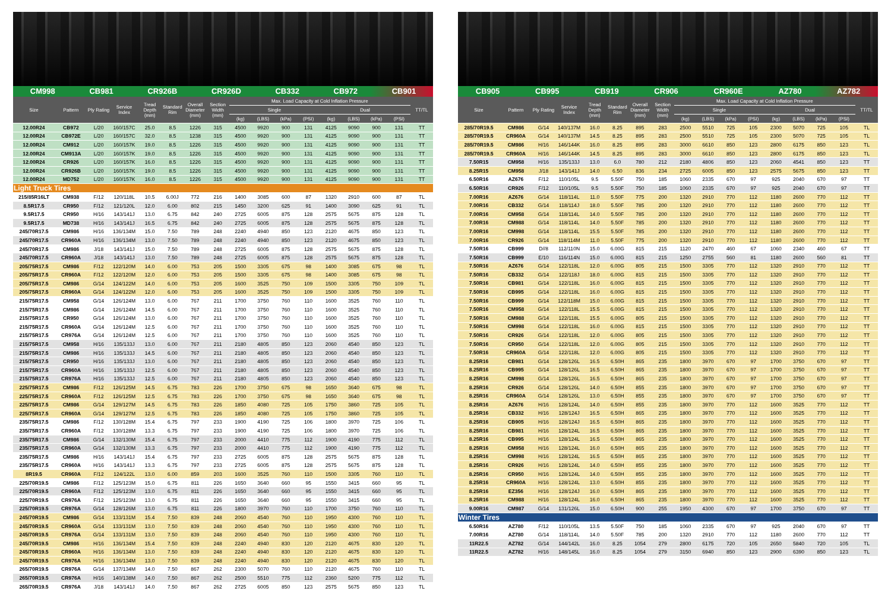CM998 CB981 CR926B CR926D CB332 CB972 CB901
| Size | Pattern | Ply Rating | Service Index | Tread Depth (mm) | Standard Rim | Overall Diameter (mm) | Section Width (mm) | Max. Load Capacity at Cold Inflation Pressure | | | | | | | | TT/TL |
| --- | --- | --- | --- | --- | --- | --- | --- | --- | --- | --- | --- | --- | --- | --- | --- | --- |
| | | | | | | | | Single | | | | Dual | | | | |
| | | | | | | | | (kg) | (LBS) | (kPa) | (PSI) | (kg) | (LBS) | (kPa) | (PSI) | |
| 12.00R24 | CB972 | L/20 | 160/157C | 25.0 | 8.5 | 1226 | 315 | 4500 | 9920 | 900 | 131 | 4125 | 9090 | 900 | 131 | TT |
| 12.00R24 | CB972E | L/20 | 160/157C | 32.0 | 8.5 | 1238 | 315 | 4500 | 9920 | 900 | 131 | 4125 | 9090 | 900 | 131 | TT |
| 12.00R24 | CM912 | L/20 | 160/157K | 19.0 | 8.5 | 1226 | 315 | 4500 | 9920 | 900 | 131 | 4125 | 9090 | 900 | 131 | TT |
| 12.00R24 | CM913A | L/20 | 160/157K | 19.0 | 8.5 | 1226 | 315 | 4500 | 9920 | 900 | 131 | 4125 | 9090 | 900 | 131 | TT |
| 12.00R24 | CR926 | L/20 | 160/157K | 16.0 | 8.5 | 1226 | 315 | 4500 | 9920 | 900 | 131 | 4125 | 9090 | 900 | 131 | TT |
| 12.00R24 | CR926B | L/20 | 160/157K | 19.0 | 8.5 | 1226 | 315 | 4500 | 9920 | 900 | 131 | 4125 | 9090 | 900 | 131 | TT |
| 12.00R24 | MD752 | L/20 | 160/157K | 16.0 | 8.5 | 1226 | 315 | 4500 | 9920 | 900 | 131 | 4125 | 9090 | 900 | 131 | TT |
| Light Truck Tires | | | | | | | | | | | | | | | | |
| 215/85R16LT | CM938 | F/12 | 120/118L | 10.5 | 6.00J | 772 | 216 | 1400 | 3085 | 600 | 87 | 1320 | 2910 | 600 | 87 | TL |
| 8.5R17.5 | CR950 | F/12 | 121/120L | 12.0 | 6.00 | 802 | 215 | 1450 | 3200 | 625 | 91 | 1400 | 3090 | 625 | 91 | TL |
| 9.5R17.5 | CR950 | H/16 | 143/141J | 13.0 | 6.75 | 842 | 240 | 2725 | 6005 | 875 | 128 | 2575 | 5675 | 875 | 128 | TL |
| 9.5R17.5 | MD738 | H/16 | 143/141J | 16.5 | 6.75 | 842 | 240 | 2725 | 6005 | 875 | 128 | 2575 | 5675 | 875 | 128 | TL |
| 245/70R17.5 | CM986 | H/16 | 136/134M | 15.0 | 7.50 | 789 | 248 | 2240 | 4940 | 850 | 123 | 2120 | 4675 | 850 | 123 | TL |
| 245/70R17.5 | CR960A | H/16 | 136/134M | 13.0 | 7.50 | 789 | 248 | 2240 | 4940 | 850 | 123 | 2120 | 4675 | 850 | 123 | TL |
| 245/70R17.5 | CM986 | J/18 | 143/141J | 15.0 | 7.50 | 789 | 248 | 2725 | 6005 | 875 | 128 | 2575 | 5675 | 875 | 128 | TL |
| 245/70R17.5 | CR960A | J/18 | 143/141J | 13.0 | 7.50 | 789 | 248 | 2725 | 6005 | 875 | 128 | 2575 | 5675 | 875 | 128 | TL |
| 205/75R17.5 | CM986 | F/12 | 122/120M | 14.0 | 6.00 | 753 | 205 | 1500 | 3305 | 675 | 98 | 1400 | 3085 | 675 | 98 | TL |
| 205/75R17.5 | CR960A | F/12 | 122/120M | 12.0 | 6.00 | 753 | 205 | 1500 | 3305 | 675 | 98 | 1400 | 3085 | 675 | 98 | TL |
| 205/75R17.5 | CM986 | G/14 | 124/122M | 14.0 | 6.00 | 753 | 205 | 1600 | 3525 | 750 | 109 | 1500 | 3305 | 750 | 109 | TL |
| 205/75R17.5 | CR960A | G/14 | 124/122M | 12.0 | 6.00 | 753 | 205 | 1600 | 3525 | 750 | 109 | 1500 | 3305 | 750 | 109 | TL |
| 215/75R17.5 | CM958 | G/14 | 126/124M | 13.0 | 6.00 | 767 | 211 | 1700 | 3750 | 760 | 110 | 1600 | 3525 | 760 | 110 | TL |
| 215/75R17.5 | CM986 | G/14 | 126/124M | 14.5 | 6.00 | 767 | 211 | 1700 | 3750 | 760 | 110 | 1600 | 3525 | 760 | 110 | TL |
| 215/75R17.5 | CR950 | G/14 | 126/124M | 13.0 | 6.00 | 767 | 211 | 1700 | 3750 | 760 | 110 | 1600 | 3525 | 760 | 110 | TL |
| 215/75R17.5 | CR960A | G/14 | 126/124M | 12.5 | 6.00 | 767 | 211 | 1700 | 3750 | 760 | 110 | 1600 | 3525 | 760 | 110 | TL |
| 215/75R17.5 | CR976A | G/14 | 126/124M | 12.5 | 6.00 | 767 | 211 | 1700 | 3750 | 760 | 110 | 1600 | 3525 | 760 | 110 | TL |
| 215/75R17.5 | CM958 | H/16 | 135/133J | 13.0 | 6.00 | 767 | 211 | 2180 | 4805 | 850 | 123 | 2060 | 4540 | 850 | 123 | TL |
| 215/75R17.5 | CM986 | H/16 | 135/133J | 14.5 | 6.00 | 767 | 211 | 2180 | 4805 | 850 | 123 | 2060 | 4540 | 850 | 123 | TL |
| 215/75R17.5 | CR950 | H/16 | 135/133J | 13.0 | 6.00 | 767 | 211 | 2180 | 4805 | 850 | 123 | 2060 | 4540 | 850 | 123 | TL |
| 215/75R17.5 | CR960A | H/16 | 135/133J | 12.5 | 6.00 | 767 | 211 | 2180 | 4805 | 850 | 123 | 2060 | 4540 | 850 | 123 | TL |
| 215/75R17.5 | CR976A | H/16 | 135/133J | 12.5 | 6.00 | 767 | 211 | 2180 | 4805 | 850 | 123 | 2060 | 4540 | 850 | 123 | TL |
| 225/75R17.5 | CM986 | F/12 | 126/125M | 14.5 | 6.75 | 783 | 226 | 1700 | 3750 | 675 | 98 | 1650 | 3640 | 675 | 98 | TL |
| 225/75R17.5 | CR960A | F/12 | 126/125M | 12.5 | 6.75 | 783 | 226 | 1700 | 3750 | 675 | 98 | 1650 | 3640 | 675 | 98 | TL |
| 225/75R17.5 | CM986 | G/14 | 129/127M | 14.5 | 6.75 | 783 | 226 | 1850 | 4080 | 725 | 105 | 1750 | 3860 | 725 | 105 | TL |
| 225/75R17.5 | CR960A | G/14 | 129/127M | 12.5 | 6.75 | 783 | 226 | 1850 | 4080 | 725 | 105 | 1750 | 3860 | 725 | 105 | TL |
| 235/75R17.5 | CM986 | F/12 | 130/128M | 15.4 | 6.75 | 797 | 233 | 1900 | 4190 | 725 | 106 | 1800 | 3970 | 725 | 106 | TL |
| 235/75R17.5 | CR960A | F/12 | 130/128M | 13.3 | 6.75 | 797 | 233 | 1900 | 4190 | 725 | 106 | 1800 | 3970 | 725 | 106 | TL |
| 235/75R17.5 | CM986 | G/14 | 132/130M | 15.4 | 6.75 | 797 | 233 | 2000 | 4410 | 775 | 112 | 1900 | 4190 | 775 | 112 | TL |
| 235/75R17.5 | CR960A | G/14 | 132/130M | 13.3 | 6.75 | 797 | 233 | 2000 | 4410 | 775 | 112 | 1900 | 4190 | 775 | 112 | TL |
| 235/75R17.5 | CM986 | H/16 | 143/141J | 15.4 | 6.75 | 797 | 233 | 2725 | 6005 | 875 | 128 | 2575 | 5675 | 875 | 128 | TL |
| 235/75R17.5 | CR960A | H/16 | 143/141J | 13.3 | 6.75 | 797 | 233 | 2725 | 6005 | 875 | 128 | 2575 | 5675 | 875 | 128 | TL |
| 8R19.5 | CR960A | F/12 | 124/122L | 13.0 | 6.00 | 859 | 203 | 1600 | 3525 | 760 | 110 | 1500 | 3305 | 760 | 110 | TL |
| 225/70R19.5 | CM986 | F/12 | 125/123M | 15.0 | 6.75 | 811 | 226 | 1650 | 3640 | 660 | 95 | 1550 | 3415 | 660 | 95 | TL |
| 225/70R19.5 | CR960A | F/12 | 125/123M | 13.0 | 6.75 | 811 | 226 | 1650 | 3640 | 660 | 95 | 1550 | 3415 | 660 | 95 | TL |
| 225/70R19.5 | CR976A | F/12 | 125/123M | 13.0 | 6.75 | 811 | 226 | 1650 | 3640 | 660 | 95 | 1550 | 3415 | 660 | 95 | TL |
| 225/70R19.5 | CR976A | G/14 | 128/126M | 13.0 | 6.75 | 811 | 226 | 1800 | 3970 | 760 | 110 | 1700 | 3750 | 760 | 110 | TL |
| 245/70R19.5 | CM986 | G/14 | 133/131M | 15.4 | 7.50 | 839 | 248 | 2060 | 4540 | 760 | 110 | 1950 | 4300 | 760 | 110 | TL |
| 245/70R19.5 | CR960A | G/14 | 133/131M | 13.0 | 7.50 | 839 | 248 | 2060 | 4540 | 760 | 110 | 1950 | 4300 | 760 | 110 | TL |
| 245/70R19.5 | CR976A | G/14 | 133/131M | 13.0 | 7.50 | 839 | 248 | 2060 | 4540 | 760 | 110 | 1950 | 4300 | 760 | 110 | TL |
| 245/70R19.5 | CM986 | H/16 | 136/134M | 15.4 | 7.50 | 839 | 248 | 2240 | 4940 | 830 | 120 | 2120 | 4675 | 830 | 120 | TL |
| 245/70R19.5 | CR960A | H/16 | 136/134M | 13.0 | 7.50 | 839 | 248 | 2240 | 4940 | 830 | 120 | 2120 | 4675 | 830 | 120 | TL |
| 245/70R19.5 | CR976A | H/16 | 136/134M | 13.0 | 7.50 | 839 | 248 | 2240 | 4940 | 830 | 120 | 2120 | 4675 | 830 | 120 | TL |
| 265/70R19.5 | CR976A | G/14 | 137/134M | 14.0 | 7.50 | 867 | 262 | 2300 | 5070 | 760 | 110 | 2120 | 4675 | 760 | 110 | TL |
| 265/70R19.5 | CR976A | H/16 | 140/138M | 14.0 | 7.50 | 867 | 262 | 2500 | 5510 | 775 | 112 | 2360 | 5200 | 775 | 112 | TL |
| 265/70R19.5 | CR976A | J/18 | 143/141J | 14.0 | 7.50 | 867 | 262 | 2725 | 6005 | 850 | 123 | 2575 | 5675 | 850 | 123 | TL |
CB905 CB995 CB919 CR906 CR960E AZ780 AZ782
| Size | Pattern | Ply Rating | Service Index | Tread Depth (mm) | Standard Rim | Overall Diameter (mm) | Section Width (mm) | Max. Load Capacity at Cold Inflation Pressure | | | | | | | | TT/TL |
| --- | --- | --- | --- | --- | --- | --- | --- | --- | --- | --- | --- | --- | --- | --- | --- | --- |
| | | | | | | | | Single | | | | Dual | | | | |
| | | | | | | | | (kg) | (LBS) | (kPa) | (PSI) | (kg) | (LBS) | (kPa) | (PSI) | |
| 285/70R19.5 | CM986 | G/14 | 140/137M | 16.0 | 8.25 | 895 | 283 | 2500 | 5510 | 725 | 105 | 2300 | 5070 | 725 | 105 | TL |
| 285/70R19.5 | CR960A | G/14 | 140/137M | 14.5 | 8.25 | 895 | 283 | 2500 | 5510 | 725 | 105 | 2300 | 5070 | 725 | 105 | TL |
| 285/70R19.5 | CM986 | H/16 | 146/144K | 16.0 | 8.25 | 895 | 283 | 3000 | 6610 | 850 | 123 | 2800 | 6175 | 850 | 123 | TL |
| 285/70R19.5 | CR960A | H/16 | 146/144K | 14.5 | 8.25 | 895 | 283 | 3000 | 6610 | 850 | 123 | 2800 | 6175 | 850 | 123 | TL |
| 7.50R15 | CM958 | H/16 | 135/133J | 13.0 | 6.0 | 780 | 212 | 2180 | 4806 | 850 | 123 | 2060 | 4541 | 850 | 123 | TT |
| 8.25R15 | CM958 | J/18 | 143/141J | 14.0 | 6.50 | 836 | 234 | 2725 | 6005 | 850 | 123 | 2575 | 5675 | 850 | 123 | TT |
| 6.50R16 | AZ676 | F/12 | 110/105L | 9.5 | 5.50F | 750 | 185 | 1060 | 2335 | 670 | 97 | 925 | 2040 | 670 | 97 | TT |
| 6.50R16 | CR926 | F/12 | 110/105L | 9.5 | 5.50F | 750 | 185 | 1060 | 2335 | 670 | 97 | 925 | 2040 | 670 | 97 | TT |
| 7.00R16 | AZ676 | G/14 | 118/114L | 11.0 | 5.50F | 775 | 200 | 1320 | 2910 | 770 | 112 | 1180 | 2600 | 770 | 112 | TT |
| 7.00R16 | CB332 | G/14 | 118/114J | 18.0 | 5.50F | 785 | 200 | 1320 | 2910 | 770 | 112 | 1180 | 2600 | 770 | 112 | TT |
| 7.00R16 | CM958 | G/14 | 118/114L | 14.0 | 5.50F | 785 | 200 | 1320 | 2910 | 770 | 112 | 1180 | 2600 | 770 | 112 | TT |
| 7.00R16 | CM988 | G/14 | 118/114L | 14.0 | 5.50F | 785 | 200 | 1320 | 2910 | 770 | 112 | 1180 | 2600 | 770 | 112 | TT |
| 7.00R16 | CM998 | G/14 | 118/114L | 15.5 | 5.50F | 785 | 200 | 1320 | 2910 | 770 | 112 | 1180 | 2600 | 770 | 112 | TT |
| 7.00R16 | CR926 | G/14 | 118/114M | 11.0 | 5.50F | 775 | 200 | 1320 | 2910 | 770 | 112 | 1180 | 2600 | 770 | 112 | TT |
| 7.50R16 | CB999 | D//8 | 112/110N | 15.0 | 6.00G | 815 | 215 | 1120 | 2470 | 460 | 67 | 1060 | 2340 | 460 | 67 | TT |
| 7.50R16 | CB999 | E/10 | 116/114N | 15.0 | 6.00G | 815 | 215 | 1250 | 2755 | 560 | 81 | 1180 | 2600 | 560 | 81 | TT |
| 7.50R16 | AZ676 | G/14 | 122/118L | 12.0 | 6.00G | 805 | 215 | 1500 | 3305 | 770 | 112 | 1320 | 2910 | 770 | 112 | TT |
| 7.50R16 | CB332 | G/14 | 122/118J | 18.0 | 6.00G | 815 | 215 | 1500 | 3305 | 770 | 112 | 1320 | 2910 | 770 | 112 | TT |
| 7.50R16 | CB981 | G/14 | 122/118L | 16.0 | 6.00G | 815 | 215 | 1500 | 3305 | 770 | 112 | 1320 | 2910 | 770 | 112 | TT |
| 7.50R16 | CB995 | G/14 | 122/118L | 16.0 | 6.00G | 815 | 215 | 1500 | 3305 | 770 | 112 | 1320 | 2910 | 770 | 112 | TT |
| 7.50R16 | CB999 | G/14 | 122/118M | 15.0 | 6.00G | 815 | 215 | 1500 | 3305 | 770 | 112 | 1320 | 2910 | 770 | 112 | TT |
| 7.50R16 | CM958 | G/14 | 122/118L | 15.5 | 6.00G | 815 | 215 | 1500 | 3305 | 770 | 112 | 1320 | 2910 | 770 | 112 | TT |
| 7.50R16 | CM988 | G/14 | 122/118L | 15.5 | 6.00G | 805 | 215 | 1500 | 3305 | 770 | 112 | 1320 | 2910 | 770 | 112 | TT |
| 7.50R16 | CM998 | G/14 | 122/118L | 16.0 | 6.00G | 815 | 215 | 1500 | 3305 | 770 | 112 | 1320 | 2910 | 770 | 112 | TT |
| 7.50R16 | CR926 | G/14 | 122/118L | 12.0 | 6.00G | 805 | 215 | 1500 | 3305 | 770 | 112 | 1320 | 2910 | 770 | 112 | TT |
| 7.50R16 | CR950 | G/14 | 122/118L | 12.0 | 6.00G | 805 | 215 | 1500 | 3305 | 770 | 112 | 1320 | 2910 | 770 | 112 | TT |
| 7.50R16 | CR960A | G/14 | 122/118L | 12.0 | 6.00G | 805 | 215 | 1500 | 3305 | 770 | 112 | 1320 | 2910 | 770 | 112 | TT |
| 8.25R16 | CB981 | G/14 | 128/126L | 16.5 | 6.50H | 865 | 235 | 1800 | 3970 | 670 | 97 | 1700 | 3750 | 670 | 97 | TT |
| 8.25R16 | CB995 | G/14 | 128/126L | 16.5 | 6.50H | 865 | 235 | 1800 | 3970 | 670 | 97 | 1700 | 3750 | 670 | 97 | TT |
| 8.25R16 | CM998 | G/14 | 128/126L | 16.5 | 6.50H | 865 | 235 | 1800 | 3970 | 670 | 97 | 1700 | 3750 | 670 | 97 | TT |
| 8.25R16 | CR926 | G/14 | 128/126L | 14.0 | 6.50H | 855 | 235 | 1800 | 3970 | 670 | 97 | 1700 | 3750 | 670 | 97 | TT |
| 8.25R16 | CR960A | G/14 | 128/126L | 13.0 | 6.50H | 855 | 235 | 1800 | 3970 | 670 | 97 | 1700 | 3750 | 670 | 97 | TT |
| 8.25R16 | AZ676 | H/16 | 128/124L | 14.0 | 6.50H | 855 | 235 | 1800 | 3970 | 770 | 112 | 1600 | 3525 | 770 | 112 | TT |
| 8.25R16 | CB332 | H/16 | 128/124J | 16.5 | 6.50H | 865 | 235 | 1800 | 3970 | 770 | 112 | 1600 | 3525 | 770 | 112 | TT |
| 8.25R16 | CB905 | H/16 | 128/124J | 16.5 | 6.50H | 865 | 235 | 1800 | 3970 | 770 | 112 | 1600 | 3525 | 770 | 112 | TT |
| 8.25R16 | CB981 | H/16 | 128/124L | 16.5 | 6.50H | 865 | 235 | 1800 | 3970 | 770 | 112 | 1600 | 3525 | 770 | 112 | TT |
| 8.25R16 | CB995 | H/16 | 128/124L | 16.5 | 6.50H | 865 | 235 | 1800 | 3970 | 770 | 112 | 1600 | 3525 | 770 | 112 | TT |
| 8.25R16 | CM958 | H/16 | 128/124L | 16.0 | 6.50H | 865 | 235 | 1800 | 3970 | 770 | 112 | 1600 | 3525 | 770 | 112 | TT |
| 8.25R16 | CM998 | H/16 | 128/124L | 16.5 | 6.50H | 865 | 235 | 1800 | 3970 | 770 | 112 | 1600 | 3525 | 770 | 112 | TT |
| 8.25R16 | CR926 | H/16 | 128/124L | 14.0 | 6.50H | 855 | 235 | 1800 | 3970 | 770 | 112 | 1600 | 3525 | 770 | 112 | TT |
| 8.25R16 | CR950 | H/16 | 128/124L | 14.0 | 6.50H | 855 | 235 | 1800 | 3970 | 770 | 112 | 1600 | 3525 | 770 | 112 | TT |
| 8.25R16 | CR960A | H/16 | 128/124L | 13.0 | 6.50H | 855 | 235 | 1800 | 3970 | 770 | 112 | 1600 | 3525 | 770 | 112 | TT |
| 8.25R16 | EZ356 | H/16 | 128/124J | 16.0 | 6.50H | 865 | 235 | 1800 | 3970 | 770 | 112 | 1600 | 3525 | 770 | 112 | TT |
| 8.25R16 | CM988 | H/16 | 128/124L | 16.0 | 6.50H | 865 | 235 | 1800 | 3970 | 770 | 112 | 1600 | 3525 | 770 | 112 | TT |
| 9.00R16 | CM987 | G/14 | 131/126L | 15.0 | 6.50H | 900 | 255 | 1950 | 4300 | 670 | 97 | 1700 | 3750 | 670 | 97 | TT |
| Winter Tires | | | | | | | | | | | | | | | | |
| 6.50R16 | AZ780 | F/12 | 110/105L | 13.5 | 5.50F | 750 | 185 | 1060 | 2335 | 670 | 97 | 925 | 2040 | 670 | 97 | TT |
| 7.00R16 | AZ780 | G/14 | 118/114L | 14.0 | 5.50F | 785 | 200 | 1320 | 2910 | 770 | 112 | 1180 | 2600 | 770 | 112 | TT |
| 11R22.5 | AZ782 | G/14 | 144/142L | 16.0 | 8.25 | 1054 | 279 | 2800 | 6175 | 720 | 105 | 2650 | 5840 | 720 | 105 | TL |
| 11R22.5 | AZ782 | H/16 | 148/145L | 16.0 | 8.25 | 1054 | 279 | 3150 | 6940 | 850 | 123 | 2900 | 6390 | 850 | 123 | TL |